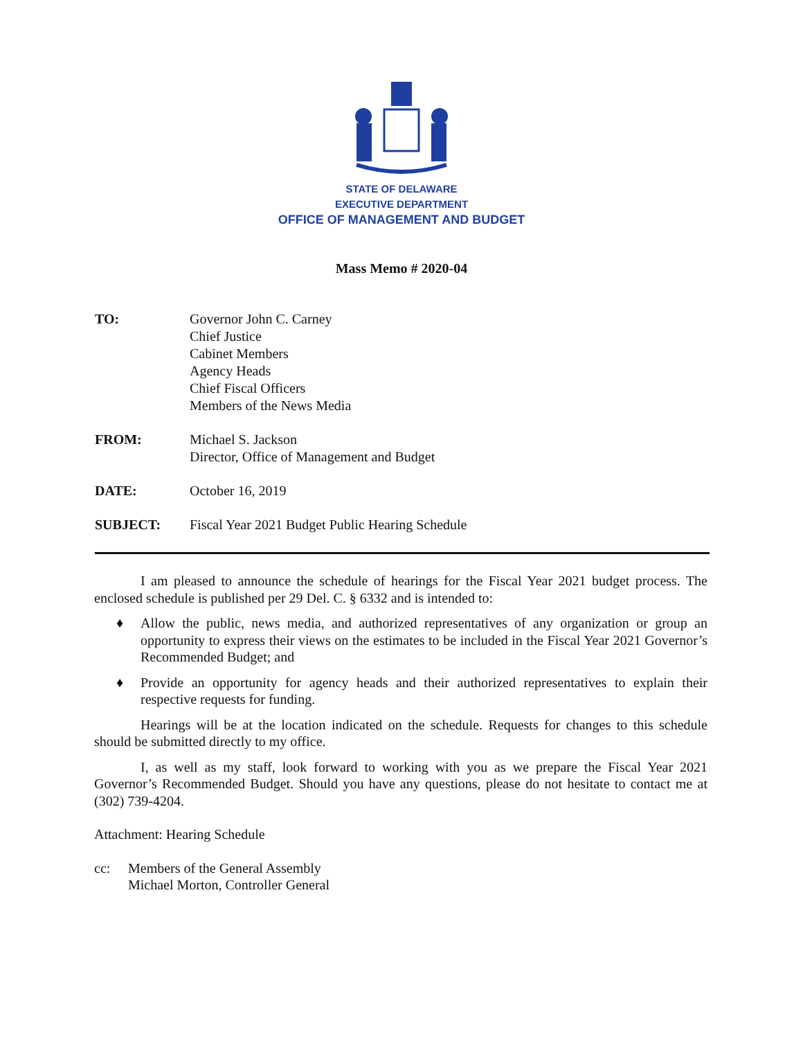STATE OF DELAWARE
EXECUTIVE DEPARTMENT
OFFICE OF MANAGEMENT AND BUDGET
Mass Memo # 2020-04
TO: Governor John C. Carney
Chief Justice
Cabinet Members
Agency Heads
Chief Fiscal Officers
Members of the News Media
FROM: Michael S. Jackson
Director, Office of Management and Budget
DATE: October 16, 2019
SUBJECT: Fiscal Year 2021 Budget Public Hearing Schedule
I am pleased to announce the schedule of hearings for the Fiscal Year 2021 budget process. The enclosed schedule is published per 29 Del. C. § 6332 and is intended to:
♦ Allow the public, news media, and authorized representatives of any organization or group an opportunity to express their views on the estimates to be included in the Fiscal Year 2021 Governor’s Recommended Budget; and
♦ Provide an opportunity for agency heads and their authorized representatives to explain their respective requests for funding.
Hearings will be at the location indicated on the schedule. Requests for changes to this schedule should be submitted directly to my office.
I, as well as my staff, look forward to working with you as we prepare the Fiscal Year 2021 Governor’s Recommended Budget. Should you have any questions, please do not hesitate to contact me at (302) 739-4204.
Attachment: Hearing Schedule
cc: Members of the General Assembly
Michael Morton, Controller General